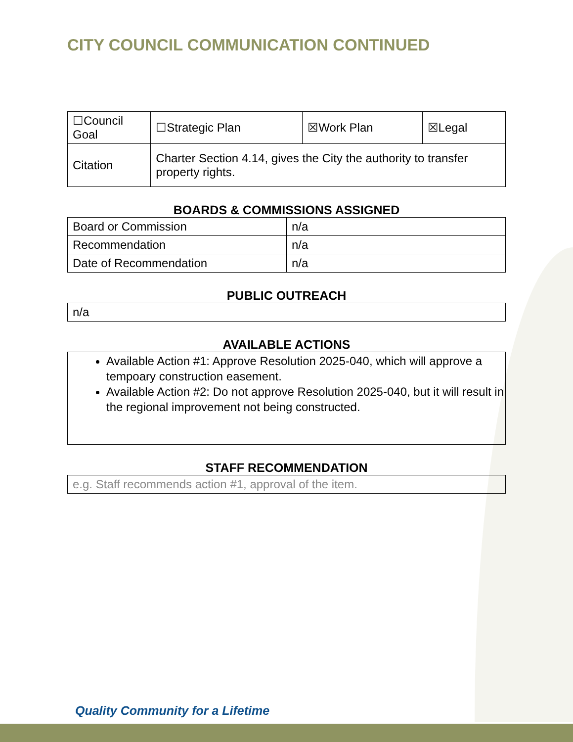CITY COUNCIL COMMUNICATION CONTINUED
| ☐Council Goal | ☐Strategic Plan | ☒Work Plan | ☒Legal |
| Citation | Charter Section 4.14, gives the City the authority to transfer property rights. | | |
BOARDS & COMMISSIONS ASSIGNED
| Board or Commission | n/a |
| Recommendation | n/a |
| Date of Recommendation | n/a |
PUBLIC OUTREACH
| n/a |
AVAILABLE ACTIONS
Available Action #1: Approve Resolution 2025-040, which will approve a tempoary construction easement.
Available Action #2: Do not approve Resolution 2025-040, but it will result in the regional improvement not being constructed.
STAFF RECOMMENDATION
| e.g. Staff recommends action #1, approval of the item. |
Quality Community for a Lifetime